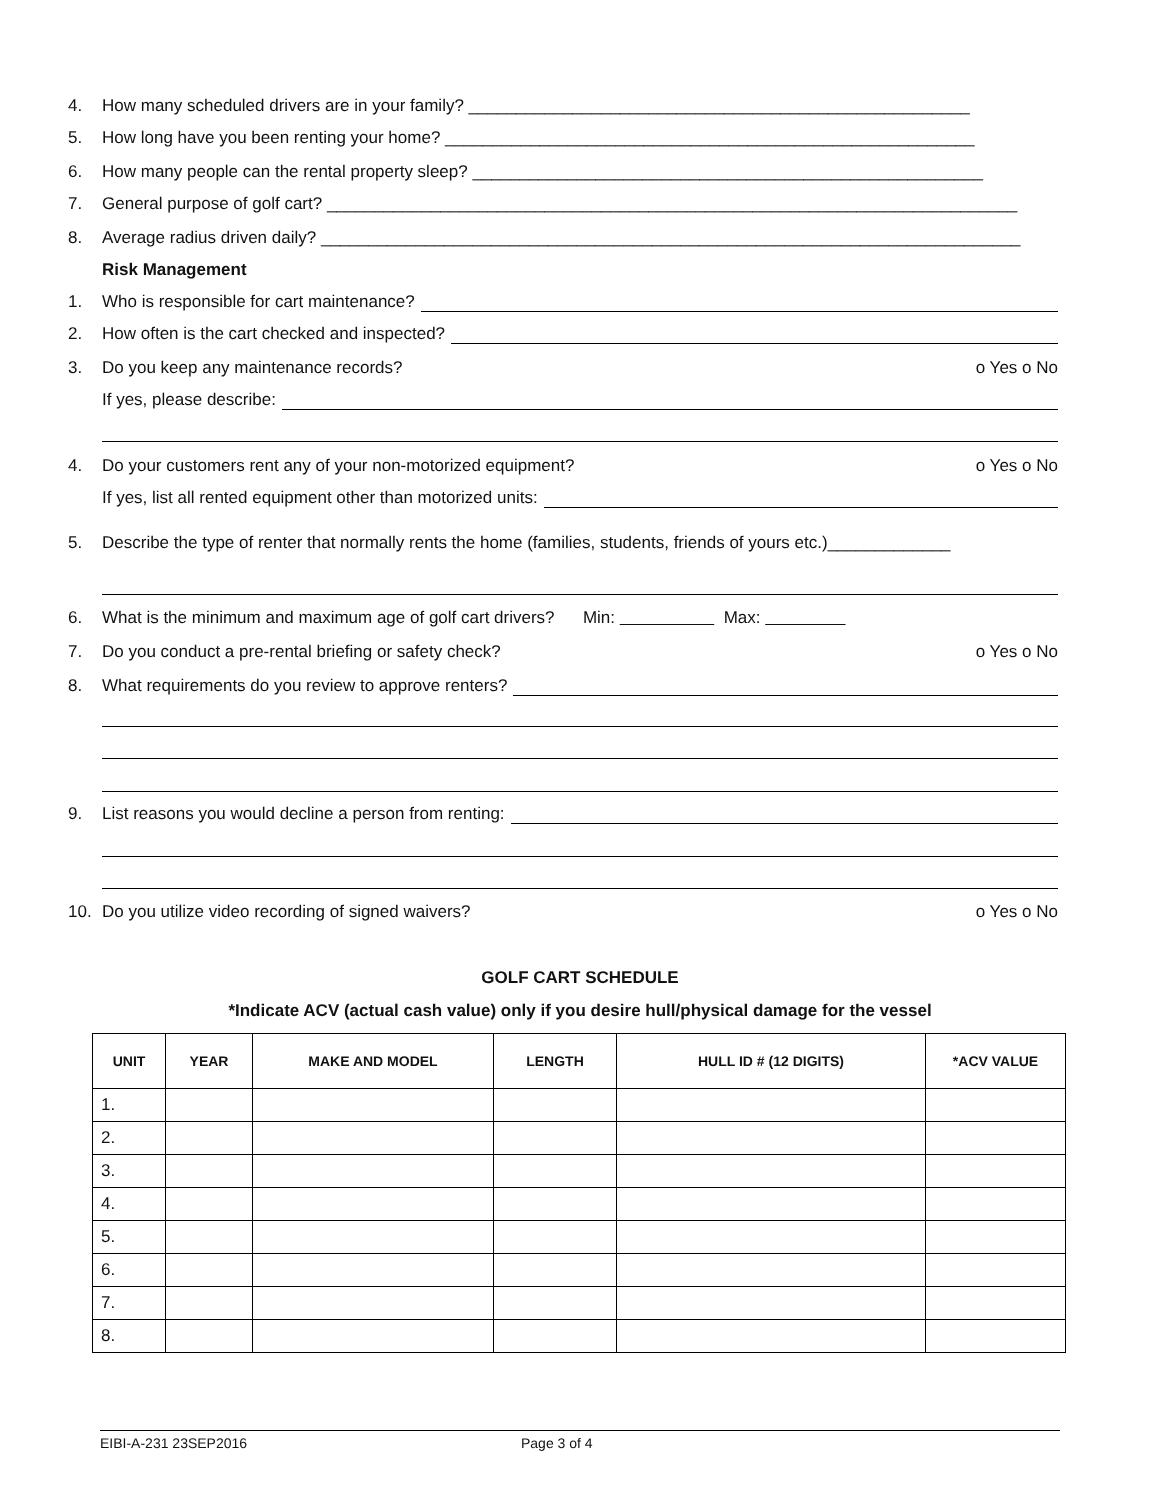4. How many scheduled drivers are in your family? _____________________________________________________
5. How long have you been renting your home? ________________________________________________________
6. How many people can the rental property sleep? ______________________________________________________
7. General purpose of golf cart? _________________________________________________________________________
8. Average radius driven daily? __________________________________________________________________________
Risk Management
1. Who is responsible for cart maintenance?
2. How often is the cart checked and inspected?
3. Do you keep any maintenance records? o Yes o No
If yes, please describe:
4. Do your customers rent any of your non-motorized equipment? o Yes o No
If yes, list all rented equipment other than motorized units:
5. Describe the type of renter that normally rents the home (families, students, friends of yours etc.)_____________
6. What is the minimum and maximum age of golf cart drivers? Min: Max:
7. Do you conduct a pre-rental briefing or safety check? o Yes o No
8. What requirements do you review to approve renters?
9. List reasons you would decline a person from renting:
10. Do you utilize video recording of signed waivers? o Yes o No
GOLF CART SCHEDULE
*Indicate ACV (actual cash value) only if you desire hull/physical damage for the vessel
| UNIT | YEAR | MAKE AND MODEL | LENGTH | HULL ID # (12 DIGITS) | *ACV VALUE |
| --- | --- | --- | --- | --- | --- |
| 1. | | | | | |
| 2. | | | | | |
| 3. | | | | | |
| 4. | | | | | |
| 5. | | | | | |
| 6. | | | | | |
| 7. | | | | | |
| 8. | | | | | |
EIBI-A-231 23SEP2016 Page 3 of 4